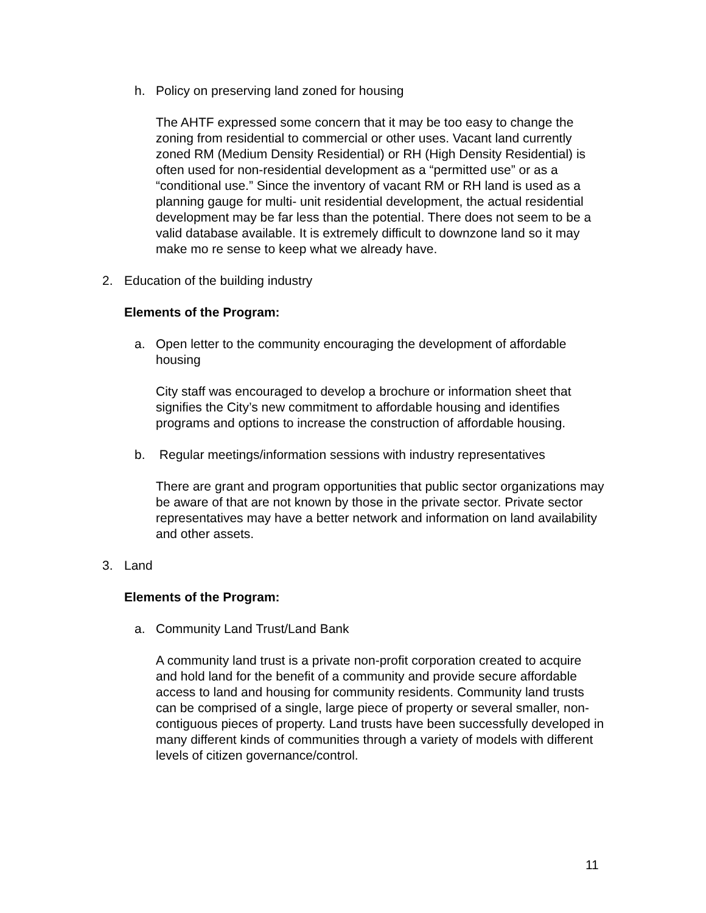h. Policy on preserving land zoned for housing
The AHTF expressed some concern that it may be too easy to change the zoning from residential to commercial or other uses. Vacant land currently zoned RM (Medium Density Residential) or RH (High Density Residential) is often used for non-residential development as a “permitted use” or as a “conditional use.” Since the inventory of vacant RM or RH land is used as a planning gauge for multi- unit residential development, the actual residential development may be far less than the potential. There does not seem to be a valid database available. It is extremely difficult to downzone land so it may make mo re sense to keep what we already have.
2. Education of the building industry
Elements of the Program:
a. Open letter to the community encouraging the development of affordable housing
City staff was encouraged to develop a brochure or information sheet that signifies the City’s new commitment to affordable housing and identifies programs and options to increase the construction of affordable housing.
b. Regular meetings/information sessions with industry representatives
There are grant and program opportunities that public sector organizations may be aware of that are not known by those in the private sector. Private sector representatives may have a better network and information on land availability and other assets.
3. Land
Elements of the Program:
a. Community Land Trust/Land Bank
A community land trust is a private non-profit corporation created to acquire and hold land for the benefit of a community and provide secure affordable access to land and housing for community residents. Community land trusts can be comprised of a single, large piece of property or several smaller, non-contiguous pieces of property. Land trusts have been successfully developed in many different kinds of communities through a variety of models with different levels of citizen governance/control.
11